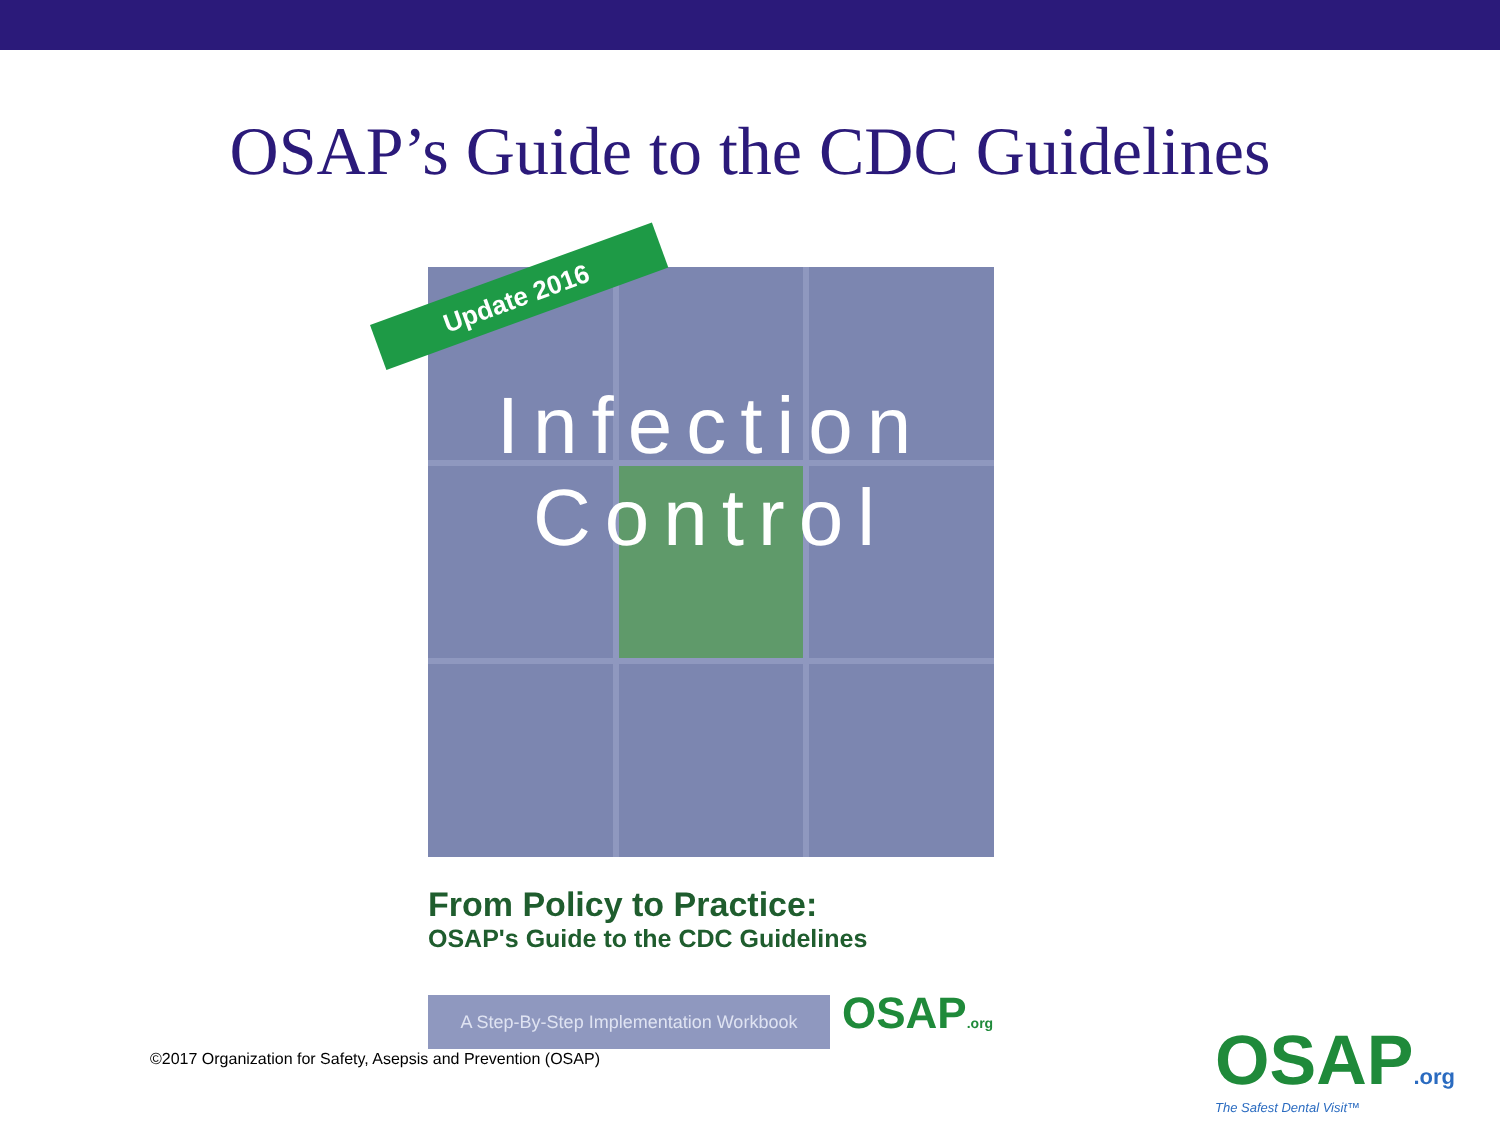OSAP’s Guide to the CDC Guidelines
Update 2016
Infection
Control
From Policy to Practice:
OSAP's Guide to the CDC Guidelines
A Step-By-Step Implementation Workbook
OSAP.org
©2017 Organization for Safety, Asepsis and Prevention (OSAP)
OSAP.org
The Safest Dental Visit™